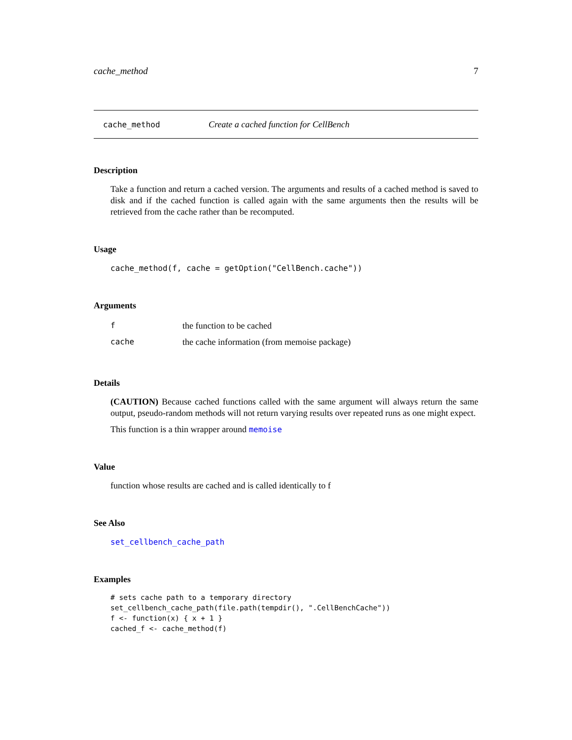cache_method 7
cache_method Create a cached function for CellBench
Description
Take a function and return a cached version. The arguments and results of a cached method is saved to disk and if the cached function is called again with the same arguments then the results will be retrieved from the cache rather than be recomputed.
Usage
cache_method(f, cache = getOption("CellBench.cache"))
Arguments
| f | the function to be cached |
| cache | the cache information (from memoise package) |
Details
(CAUTION) Because cached functions called with the same argument will always return the same output, pseudo-random methods will not return varying results over repeated runs as one might expect.
This function is a thin wrapper around memoise
Value
function whose results are cached and is called identically to f
See Also
set_cellbench_cache_path
Examples
# sets cache path to a temporary directory
set_cellbench_cache_path(file.path(tempdir(), ".CellBenchCache"))
f <- function(x) { x + 1 }
cached_f <- cache_method(f)